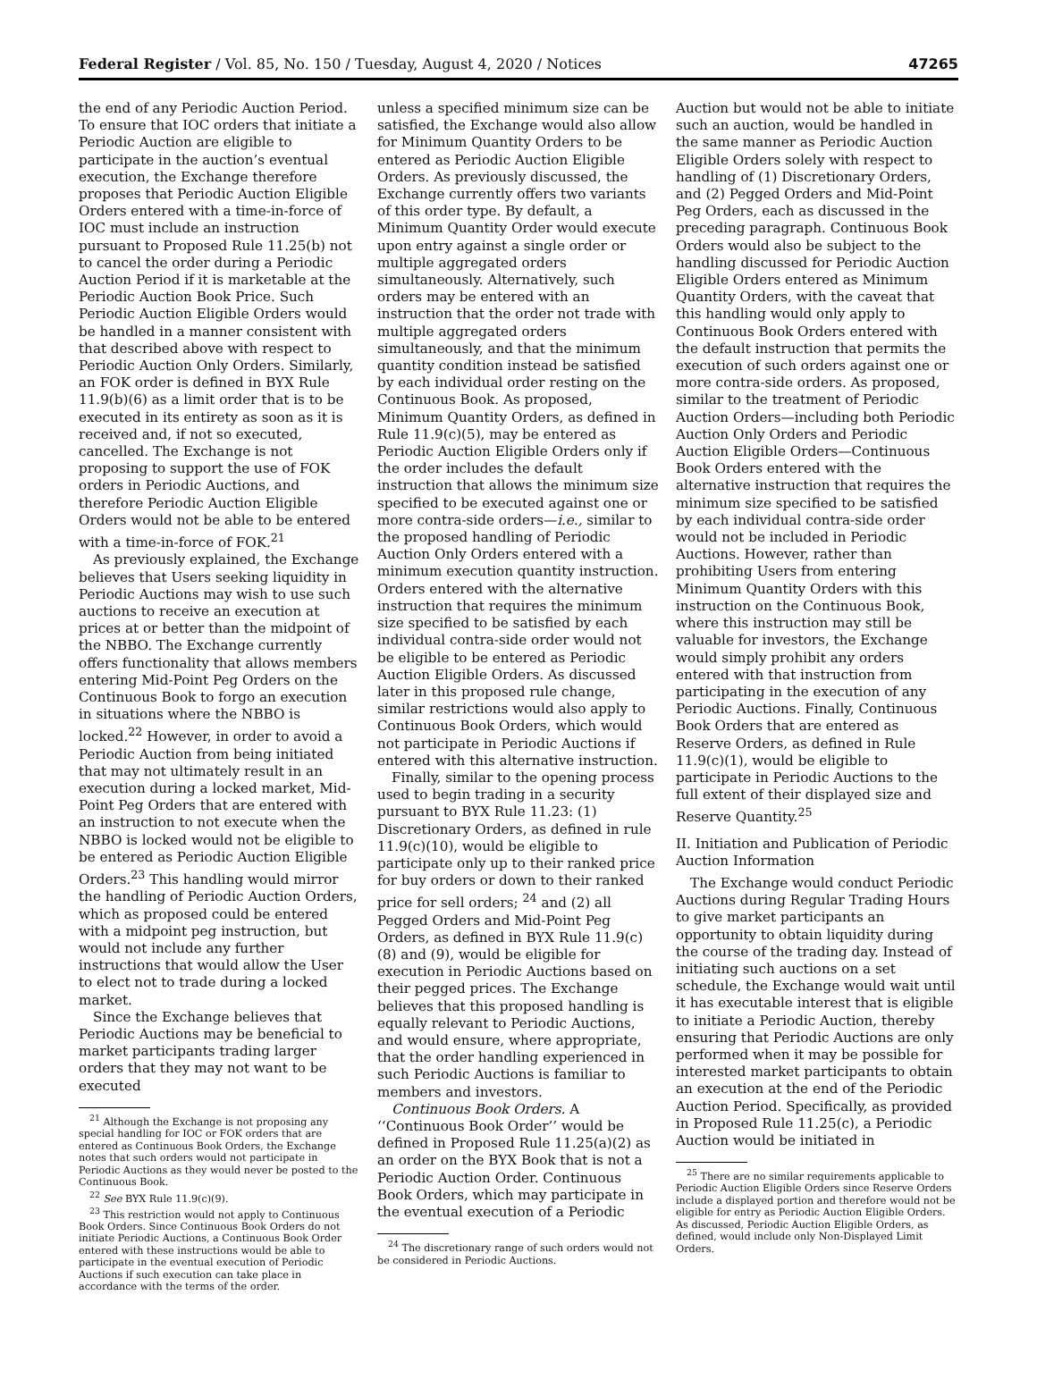Federal Register / Vol. 85, No. 150 / Tuesday, August 4, 2020 / Notices 47265
the end of any Periodic Auction Period. To ensure that IOC orders that initiate a Periodic Auction are eligible to participate in the auction’s eventual execution, the Exchange therefore proposes that Periodic Auction Eligible Orders entered with a time-in-force of IOC must include an instruction pursuant to Proposed Rule 11.25(b) not to cancel the order during a Periodic Auction Period if it is marketable at the Periodic Auction Book Price. Such Periodic Auction Eligible Orders would be handled in a manner consistent with that described above with respect to Periodic Auction Only Orders. Similarly, an FOK order is defined in BYX Rule 11.9(b)(6) as a limit order that is to be executed in its entirety as soon as it is received and, if not so executed, cancelled. The Exchange is not proposing to support the use of FOK orders in Periodic Auctions, and therefore Periodic Auction Eligible Orders would not be able to be entered with a time-in-force of FOK.<sup>21</sup>
As previously explained, the Exchange believes that Users seeking liquidity in Periodic Auctions may wish to use such auctions to receive an execution at prices at or better than the midpoint of the NBBO. The Exchange currently offers functionality that allows members entering Mid-Point Peg Orders on the Continuous Book to forgo an execution in situations where the NBBO is locked.<sup>22</sup> However, in order to avoid a Periodic Auction from being initiated that may not ultimately result in an execution during a locked market, Mid-Point Peg Orders that are entered with an instruction to not execute when the NBBO is locked would not be eligible to be entered as Periodic Auction Eligible Orders.<sup>23</sup> This handling would mirror the handling of Periodic Auction Orders, which as proposed could be entered with a midpoint peg instruction, but would not include any further instructions that would allow the User to elect not to trade during a locked market.
Since the Exchange believes that Periodic Auctions may be beneficial to market participants trading larger orders that they may not want to be executed
<sup>21</sup> Although the Exchange is not proposing any special handling for IOC or FOK orders that are entered as Continuous Book Orders, the Exchange notes that such orders would not participate in Periodic Auctions as they would never be posted to the Continuous Book.
<sup>22</sup> See BYX Rule 11.9(c)(9).
<sup>23</sup> This restriction would not apply to Continuous Book Orders. Since Continuous Book Orders do not initiate Periodic Auctions, a Continuous Book Order entered with these instructions would be able to participate in the eventual execution of Periodic Auctions if such execution can take place in accordance with the terms of the order.
unless a specified minimum size can be satisfied, the Exchange would also allow for Minimum Quantity Orders to be entered as Periodic Auction Eligible Orders. As previously discussed, the Exchange currently offers two variants of this order type. By default, a Minimum Quantity Order would execute upon entry against a single order or multiple aggregated orders simultaneously. Alternatively, such orders may be entered with an instruction that the order not trade with multiple aggregated orders simultaneously, and that the minimum quantity condition instead be satisfied by each individual order resting on the Continuous Book. As proposed, Minimum Quantity Orders, as defined in Rule 11.9(c)(5), may be entered as Periodic Auction Eligible Orders only if the order includes the default instruction that allows the minimum size specified to be executed against one or more contra-side orders—i.e., similar to the proposed handling of Periodic Auction Only Orders entered with a minimum execution quantity instruction. Orders entered with the alternative instruction that requires the minimum size specified to be satisfied by each individual contra-side order would not be eligible to be entered as Periodic Auction Eligible Orders. As discussed later in this proposed rule change, similar restrictions would also apply to Continuous Book Orders, which would not participate in Periodic Auctions if entered with this alternative instruction.
Finally, similar to the opening process used to begin trading in a security pursuant to BYX Rule 11.23: (1) Discretionary Orders, as defined in rule 11.9(c)(10), would be eligible to participate only up to their ranked price for buy orders or down to their ranked price for sell orders; <sup>24</sup> and (2) all Pegged Orders and Mid-Point Peg Orders, as defined in BYX Rule 11.9(c)(8) and (9), would be eligible for execution in Periodic Auctions based on their pegged prices. The Exchange believes that this proposed handling is equally relevant to Periodic Auctions, and would ensure, where appropriate, that the order handling experienced in such Periodic Auctions is familiar to members and investors.
Continuous Book Orders. A ‘‘Continuous Book Order’’ would be defined in Proposed Rule 11.25(a)(2) as an order on the BYX Book that is not a Periodic Auction Order. Continuous Book Orders, which may participate in the eventual execution of a Periodic
<sup>24</sup> The discretionary range of such orders would not be considered in Periodic Auctions.
Auction but would not be able to initiate such an auction, would be handled in the same manner as Periodic Auction Eligible Orders solely with respect to handling of (1) Discretionary Orders, and (2) Pegged Orders and Mid-Point Peg Orders, each as discussed in the preceding paragraph. Continuous Book Orders would also be subject to the handling discussed for Periodic Auction Eligible Orders entered as Minimum Quantity Orders, with the caveat that this handling would only apply to Continuous Book Orders entered with the default instruction that permits the execution of such orders against one or more contra-side orders. As proposed, similar to the treatment of Periodic Auction Orders—including both Periodic Auction Only Orders and Periodic Auction Eligible Orders—Continuous Book Orders entered with the alternative instruction that requires the minimum size specified to be satisfied by each individual contra-side order would not be included in Periodic Auctions. However, rather than prohibiting Users from entering Minimum Quantity Orders with this instruction on the Continuous Book, where this instruction may still be valuable for investors, the Exchange would simply prohibit any orders entered with that instruction from participating in the execution of any Periodic Auctions. Finally, Continuous Book Orders that are entered as Reserve Orders, as defined in Rule 11.9(c)(1), would be eligible to participate in Periodic Auctions to the full extent of their displayed size and Reserve Quantity.<sup>25</sup>
II. Initiation and Publication of Periodic Auction Information
The Exchange would conduct Periodic Auctions during Regular Trading Hours to give market participants an opportunity to obtain liquidity during the course of the trading day. Instead of initiating such auctions on a set schedule, the Exchange would wait until it has executable interest that is eligible to initiate a Periodic Auction, thereby ensuring that Periodic Auctions are only performed when it may be possible for interested market participants to obtain an execution at the end of the Periodic Auction Period. Specifically, as provided in Proposed Rule 11.25(c), a Periodic Auction would be initiated in
<sup>25</sup> There are no similar requirements applicable to Periodic Auction Eligible Orders since Reserve Orders include a displayed portion and therefore would not be eligible for entry as Periodic Auction Eligible Orders. As discussed, Periodic Auction Eligible Orders, as defined, would include only Non-Displayed Limit Orders.